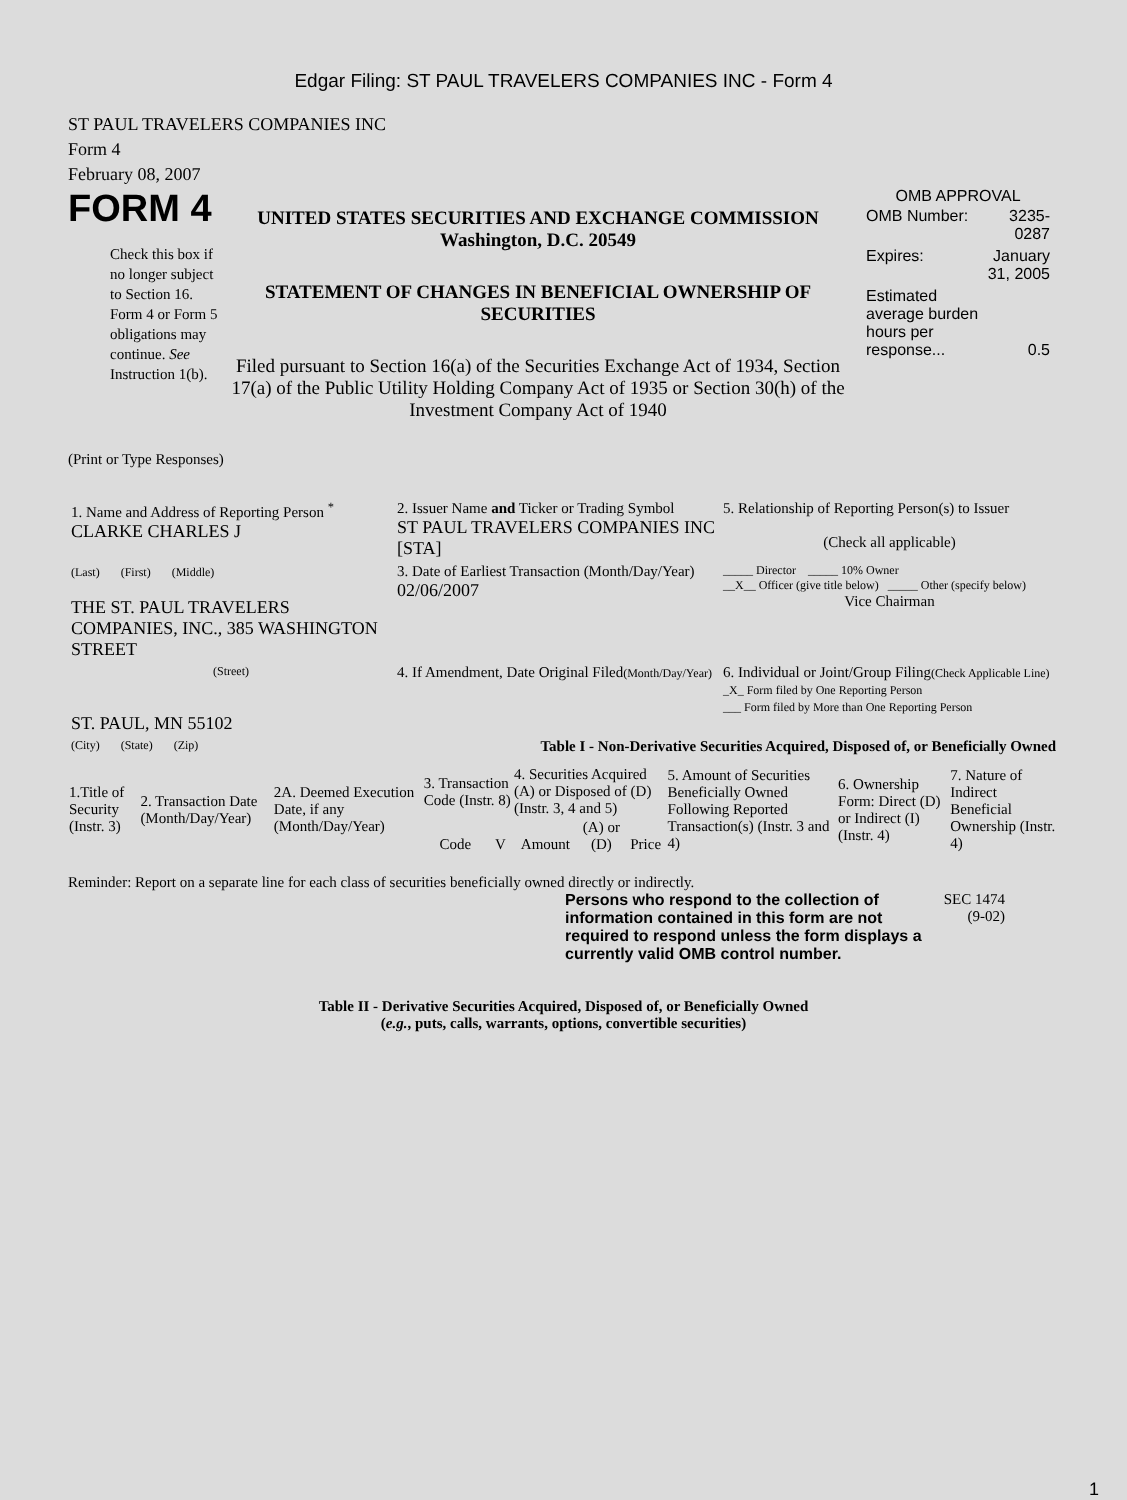Edgar Filing: ST PAUL TRAVELERS COMPANIES INC - Form 4
ST PAUL TRAVELERS COMPANIES INC
Form 4
February 08, 2007
FORM 4
Check this box if no longer subject to Section 16. Form 4 or Form 5 obligations may continue. See Instruction 1(b).
UNITED STATES SECURITIES AND EXCHANGE COMMISSION
Washington, D.C. 20549
STATEMENT OF CHANGES IN BENEFICIAL OWNERSHIP OF SECURITIES
Filed pursuant to Section 16(a) of the Securities Exchange Act of 1934, Section 17(a) of the Public Utility Holding Company Act of 1935 or Section 30(h) of the Investment Company Act of 1940
OMB APPROVAL
| OMB Number: | 3235-0287 |
| Expires: | January 31, 2005 |
| Estimated average burden hours per response... | 0.5 |
(Print or Type Responses)
| 1. Name and Address of Reporting Person <sup>*</sup> CLARKE CHARLES J | 2. Issuer Name and Ticker or Trading Symbol ST PAUL TRAVELERS COMPANIES INC [STA] | 5. Relationship of Reporting Person(s) to Issuer (Check all applicable) |
| (Last) (First) (Middle) THE ST. PAUL TRAVELERS COMPANIES, INC., 385 WASHINGTON STREET | 3. Date of Earliest Transaction (Month/Day/Year) 02/06/2007 | _____ Director _____ 10% Owner __X__ Officer (give title below) _____ Other (specify below) Vice Chairman |
| (Street) ST. PAUL, MN 55102 | 4. If Amendment, Date Original Filed (Month/Day/Year) | 6. Individual or Joint/Group Filing (Check Applicable Line) _X_ Form filed by One Reporting Person ___ Form filed by More than One Reporting Person |
| (City) (State) (Zip) | Table I - Non-Derivative Securities Acquired, Disposed of, or Beneficially Owned | |
| 1.Title of Security (Instr. 3) | 2. Transaction Date (Month/Day/Year) | 2A. Deemed Execution Date, if any (Month/Day/Year) | 3. Transaction Code (Instr. 8) | | 4. Securities Acquired (A) or Disposed of (D) (Instr. 3, 4 and 5) | | | 5. Amount of Securities Beneficially Owned Following Reported Transaction(s) (Instr. 3 and 4) | 6. Ownership Form: Direct (D) or Indirect (I) (Instr. 4) | 7. Nature of Indirect Beneficial Ownership (Instr. 4) |
| --- | --- | --- | --- | --- | --- | --- | --- | --- | --- | --- |
| | | | Code | V | Amount | (A) or (D) | Price | | | |
Reminder: Report on a separate line for each class of securities beneficially owned directly or indirectly.
Persons who respond to the collection of information contained in this form are not required to respond unless the form displays a currently valid OMB control number.
SEC 1474 (9-02)
Table II - Derivative Securities Acquired, Disposed of, or Beneficially Owned
(e.g., puts, calls, warrants, options, convertible securities)
1